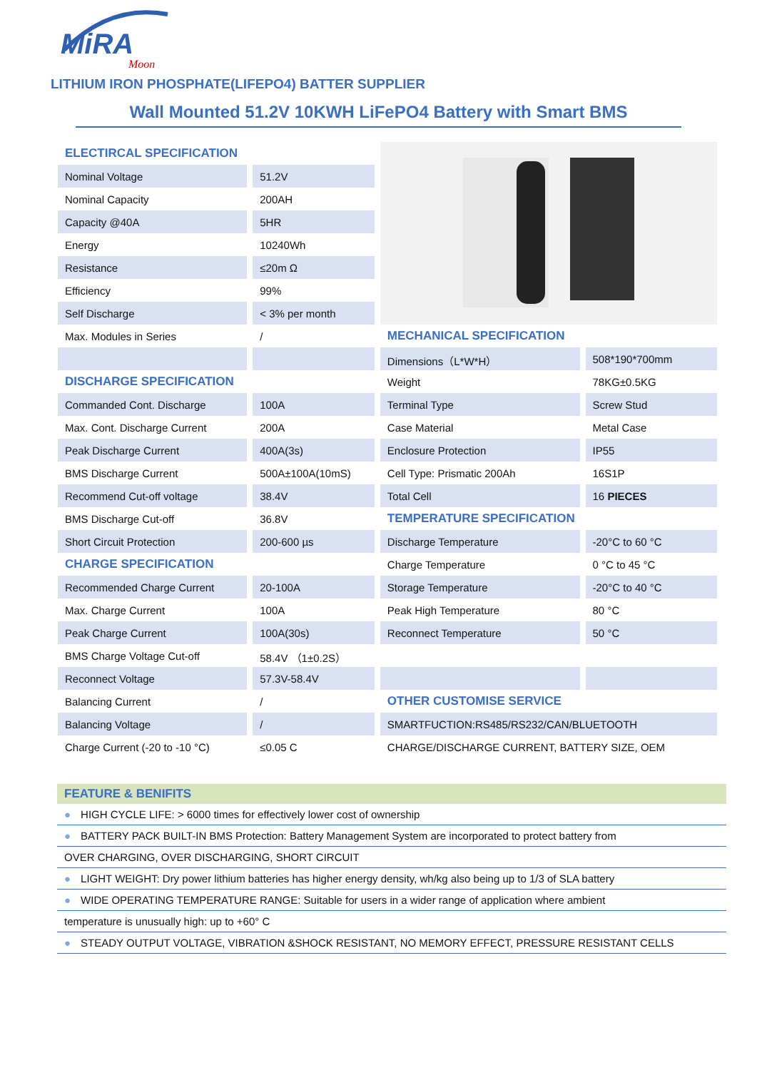MiRA
Moon
LITHIUM IRON PHOSPHATE(LIFEPO4) BATTER SUPPLIER
Wall Mounted 51.2V 10KWH LiFePO4 Battery with Smart BMS
| ELECTIRCAL SPECIFICATION | | | |
| Nominal Voltage | 51.2V | | |
| Nominal Capacity | 200AH | | |
| Capacity @40A | 5HR | | |
| Energy | 10240Wh | | |
| Resistance | ≤20m Ω | | |
| Efficiency | 99% | | |
| Self Discharge | < 3% per month | | |
| Max. Modules in Series | / | MECHANICAL SPECIFICATION | |
| | | Dimensions（L*W*H） | 508*190*700mm |
| DISCHARGE SPECIFICATION | | Weight | 78KG±0.5KG |
| Commanded Cont. Discharge | 100A | Terminal Type | Screw Stud |
| Max. Cont. Discharge Current | 200A | Case Material | Metal Case |
| Peak Discharge Current | 400A(3s) | Enclosure Protection | IP55 |
| BMS Discharge Current | 500A±100A(10mS) | Cell Type: Prismatic 200Ah | 16S1P |
| Recommend Cut-off voltage | 38.4V | Total Cell | 16 PIECES |
| BMS Discharge Cut-off | 36.8V | TEMPERATURE SPECIFICATION | |
| Short Circuit Protection | 200-600 µs | Discharge Temperature | -20°C to 60 °C |
| CHARGE SPECIFICATION | | Charge Temperature | 0 °C to 45 °C |
| Recommended Charge Current | 20-100A | Storage Temperature | -20°C to 40 °C |
| Max. Charge Current | 100A | Peak High Temperature | 80 °C |
| Peak Charge Current | 100A(30s) | Reconnect Temperature | 50 °C |
| BMS Charge Voltage Cut-off | 58.4V （1±0.2S） | | |
| Reconnect Voltage | 57.3V-58.4V | | |
| Balancing Current | / | OTHER CUSTOMISE SERVICE | |
| Balancing Voltage | / | SMARTFUCTION:RS485/RS232/CAN/BLUETOOTH | |
| Charge Current (-20 to -10 °C) | ≤0.05 C | CHARGE/DISCHARGE CURRENT, BATTERY SIZE, OEM | |
FEATURE & BENIFITS
● HIGH CYCLE LIFE: > 6000 times for effectively lower cost of ownership
● BATTERY PACK BUILT-IN BMS Protection: Battery Management System are incorporated to protect battery from
OVER CHARGING, OVER DISCHARGING, SHORT CIRCUIT
● LIGHT WEIGHT: Dry power lithium batteries has higher energy density, wh/kg also being up to 1/3 of SLA battery
● WIDE OPERATING TEMPERATURE RANGE: Suitable for users in a wider range of application where ambient
temperature is unusually high: up to +60° C
● STEADY OUTPUT VOLTAGE, VIBRATION &SHOCK RESISTANT, NO MEMORY EFFECT, PRESSURE RESISTANT CELLS